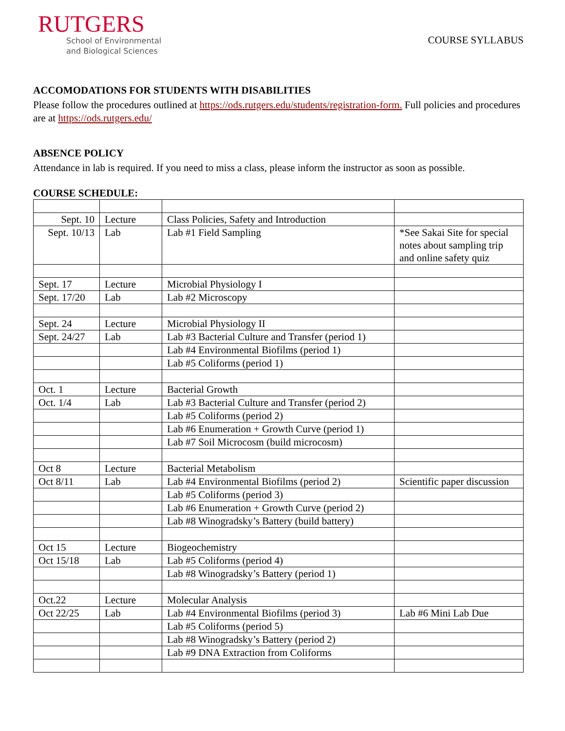RUTGERS
School of Environmental
and Biological Sciences
COURSE SYLLABUS
ACCOMODATIONS FOR STUDENTS WITH DISABILITIES
Please follow the procedures outlined at https://ods.rutgers.edu/students/registration-form. Full policies and procedures are at https://ods.rutgers.edu/
ABSENCE POLICY
Attendance in lab is required. If you need to miss a class, please inform the instructor as soon as possible.
COURSE SCHEDULE:
| Sept. 10 | Lecture | Class Policies, Safety and Introduction | |
| Sept. 10/13 | Lab | Lab #1 Field Sampling | *See Sakai Site for special notes about sampling trip and online safety quiz |
| Sept. 17 | Lecture | Microbial Physiology I | |
| Sept. 17/20 | Lab | Lab #2 Microscopy | |
| Sept. 24 | Lecture | Microbial Physiology II | |
| Sept. 24/27 | Lab | Lab #3 Bacterial Culture and Transfer (period 1) | |
| | | Lab #4 Environmental Biofilms (period 1) | |
| | | Lab #5 Coliforms (period 1) | |
| Oct. 1 | Lecture | Bacterial Growth | |
| Oct. 1/4 | Lab | Lab #3 Bacterial Culture and Transfer (period 2) | |
| | | Lab #5 Coliforms (period 2) | |
| | | Lab #6 Enumeration + Growth Curve (period 1) | |
| | | Lab #7 Soil Microcosm (build microcosm) | |
| Oct 8 | Lecture | Bacterial Metabolism | |
| Oct 8/11 | Lab | Lab #4 Environmental Biofilms (period 2) | Scientific paper discussion |
| | | Lab #5 Coliforms (period 3) | |
| | | Lab #6 Enumeration + Growth Curve (period 2) | |
| | | Lab #8 Winogradsky’s Battery (build battery) | |
| Oct 15 | Lecture | Biogeochemistry | |
| Oct 15/18 | Lab | Lab #5 Coliforms (period 4) | |
| | | Lab #8 Winogradsky’s Battery (period 1) | |
| Oct.22 | Lecture | Molecular Analysis | |
| Oct 22/25 | Lab | Lab #4 Environmental Biofilms (period 3) | Lab #6 Mini Lab Due |
| | | Lab #5 Coliforms (period 5) | |
| | | Lab #8 Winogradsky’s Battery (period 2) | |
| | | Lab #9 DNA Extraction from Coliforms | |